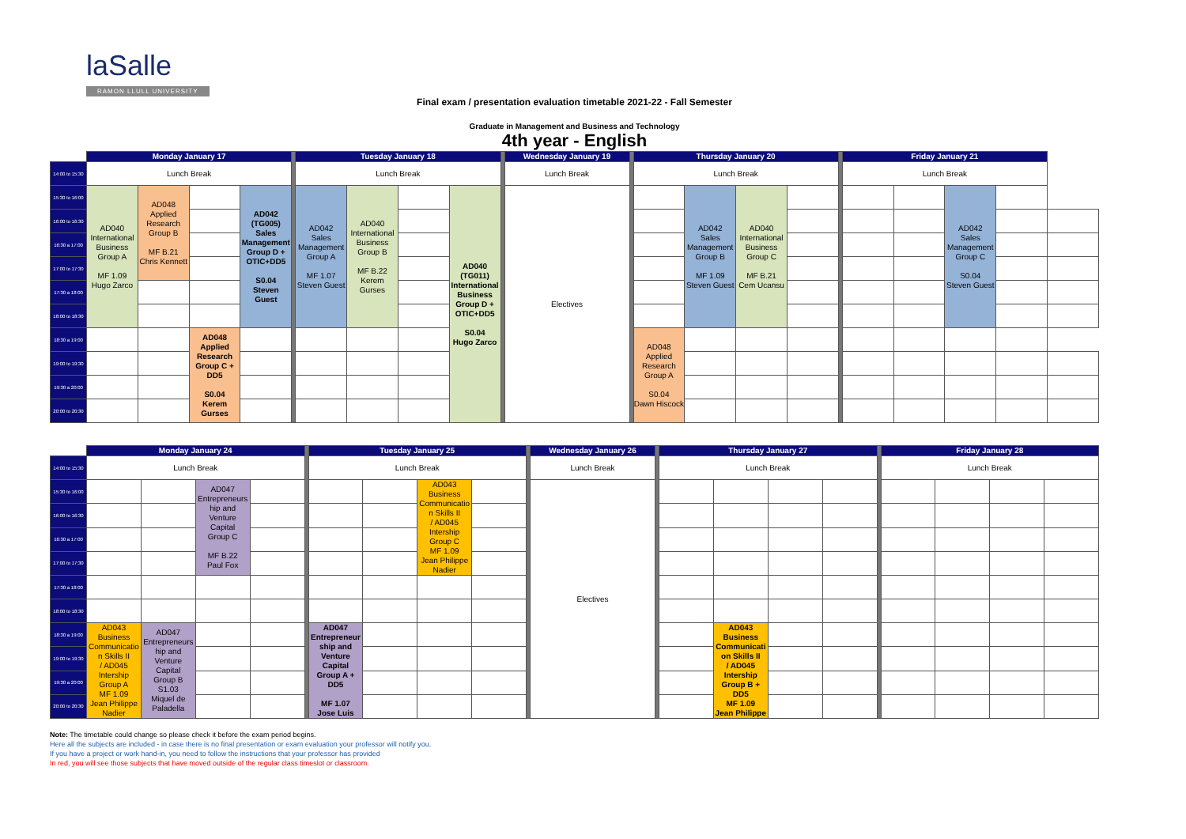laSalle
RAMON LLULL UNIVERSITY
Final exam / presentation evaluation timetable 2021-22 - Fall Semester
Graduate in Management and Business and Technology
4th year - English
| | Monday January 17 | | | | | Tuesday January 18 | | | | | Wednesday January 19 | | Thursday January 20 | | | | | Friday January 21 | | | | |
| 14:00 to 15:30 | Lunch Break | | | | | Lunch Break | | | | | Lunch Break | | Lunch Break | | | | | Lunch Break | | | | |
| 15:30 to 16:00 | AD040 International Business Group A MF 1.09 Hugo Zarco | AD048 Applied Research Group B MF B.21 Chris Kennett | | AD042 (TG005) Sales Management Group D + OTIC+DD5 S0.04 Steven Guest | | AD042 Sales Management Group A MF 1.07 Steven Guest | AD040 International Business Group B MF B.22 Kerem Gurses | | AD040 (TG011) International Business Group D + OTIC+DD5 S0.04 Hugo Zarco | | Electives | | | AD042 Sales Management Group B MF 1.09 Steven Guest | AD040 International Business Group C MF B.21 Cem Ucansu | | | | | AD042 Sales Management Group C S0.04 Steven Guest | | |
| 16:00 to 16:30 | | | | | | | | | | | | | | | | | | | | | | |
| 16:30 a 17:00 | | | | | | | | | | | | | | | | | | | | | | |
| 17:00 to 17:30 | | | | | | | | | | | | | | | | | | | | | | |
| 17:30 a 18:00 | | | | | | | | | | | | | | | | | | | | | | |
| 18:00 to 18:30 | | | | | | | | | | | | | | | | | | | | | | |
| 18:30 a 19:00 | | | AD048 Applied Research Group C + DD5 S0.04 Kerem Gurses | | | | | | | | | | AD048 Applied Research Group A S0.04 Dawn Hiscock | | | | | | | | | |
| 19:00 to 19:30 | | | | | | | | | | | | | | | | | | | | | | |
| 19:30 a 20:00 | | | | | | | | | | | | | | | | | | | | | | |
| 20:00 to 20:30 | | | | | | | | | | | | | | | | | | | | | | |
| | Monday January 24 | | | | | Tuesday January 25 | | | | | Wednesday January 26 | | Thursday January 27 | | | | | Friday January 28 | | | |
| 14:00 to 15:30 | Lunch Break | | | | | Lunch Break | | | | | Lunch Break | | Lunch Break | | | | | Lunch Break | | | |
| 15:30 to 16:00 | | | AD047 Entrepreneurs hip and Venture Capital Group C MF B.22 Paul Fox | | | | | AD043 Business Communicatio n Skills II / AD045 Intership Group C MF 1.09 Jean Philippe Nadier | | | Electives | | | | | | | | | | |
| 16:00 to 16:30 | | | | | | | | | | | | | | | | | | | | | |
| 16:30 a 17:00 | | | | | | | | | | | | | | | | | | | | | |
| 17:00 to 17:30 | | | | | | | | | | | | | | | | | | | | | |
| 17:30 a 18:00 | | | | | | | | | | | | | | | | | | | | | |
| 18:00 to 18:30 | | | | | | | | | | | | | | | | | | | | | |
| 18:30 a 19:00 | AD043 Business Communicatio n Skills II / AD045 Intership Group A MF 1.09 Jean Philippe Nadier | AD047 Entrepreneurs hip and Venture Capital Group B S1.03 Miquel de Paladella | | | | AD047 Entrepreneur ship and Venture Capital Group A + DD5 MF 1.07 Jose Luis | | | | | | | | AD043 Business Communicati on Skills II / AD045 Intership Group B + DD5 MF 1.09 Jean Philippe | | | | | | | |
| 19:00 to 19:30 | | | | | | | | | | | | | | | | | | | | | |
| 19:30 a 20:00 | | | | | | | | | | | | | | | | | | | | | |
| 20:00 to 20:30 | | | | | | | | | | | | | | | | | | | | | |
Note: The timetable could change so please check it before the exam period begins.
Here all the subjects are included - in case there is no final presentation or exam evaluation your professor will notify you.
If you have a project or work hand-in, you need to follow the instructions that your professor has provided
In red, you will see those subjects that have moved outside of the regular class timeslot or classroom.